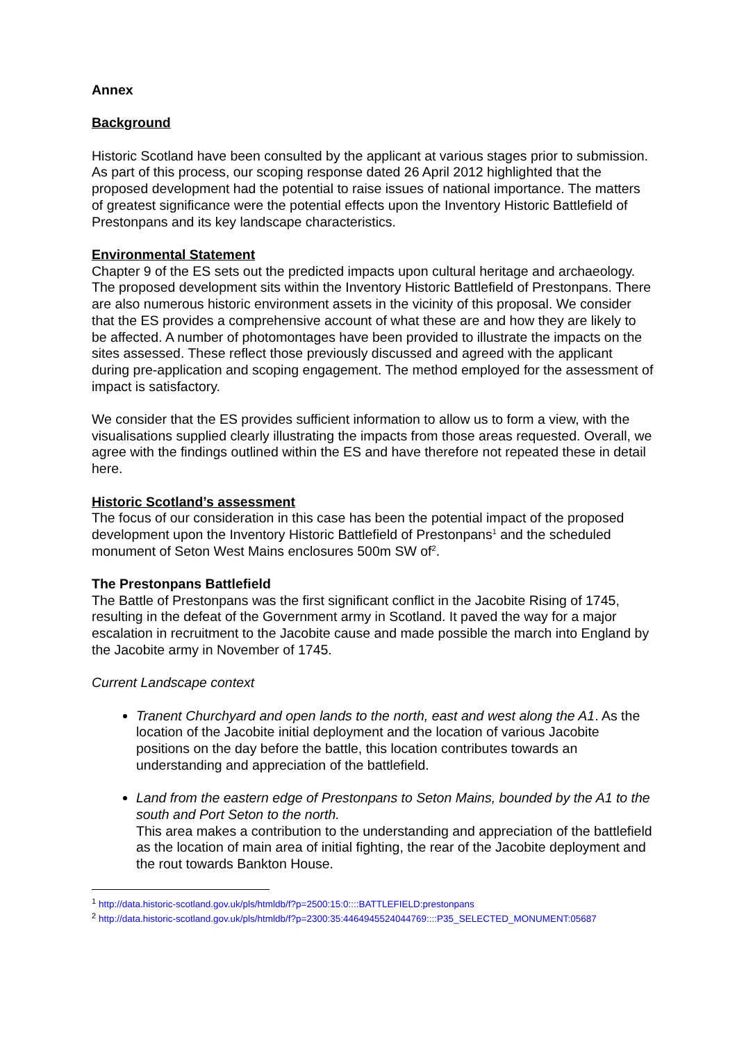Annex
Background
Historic Scotland have been consulted by the applicant at various stages prior to submission. As part of this process, our scoping response dated 26 April 2012 highlighted that the proposed development had the potential to raise issues of national importance. The matters of greatest significance were the potential effects upon the Inventory Historic Battlefield of Prestonpans and its key landscape characteristics.
Environmental Statement
Chapter 9 of the ES sets out the predicted impacts upon cultural heritage and archaeology. The proposed development sits within the Inventory Historic Battlefield of Prestonpans. There are also numerous historic environment assets in the vicinity of this proposal. We consider that the ES provides a comprehensive account of what these are and how they are likely to be affected. A number of photomontages have been provided to illustrate the impacts on the sites assessed. These reflect those previously discussed and agreed with the applicant during pre-application and scoping engagement. The method employed for the assessment of impact is satisfactory.
We consider that the ES provides sufficient information to allow us to form a view, with the visualisations supplied clearly illustrating the impacts from those areas requested. Overall, we agree with the findings outlined within the ES and have therefore not repeated these in detail here.
Historic Scotland’s assessment
The focus of our consideration in this case has been the potential impact of the proposed development upon the Inventory Historic Battlefield of Prestonpans<sup>1</sup> and the scheduled monument of Seton West Mains enclosures 500m SW of<sup>2</sup>.
The Prestonpans Battlefield
The Battle of Prestonpans was the first significant conflict in the Jacobite Rising of 1745, resulting in the defeat of the Government army in Scotland. It paved the way for a major escalation in recruitment to the Jacobite cause and made possible the march into England by the Jacobite army in November of 1745.
Current Landscape context
Tranent Churchyard and open lands to the north, east and west along the A1. As the location of the Jacobite initial deployment and the location of various Jacobite positions on the day before the battle, this location contributes towards an understanding and appreciation of the battlefield.
Land from the eastern edge of Prestonpans to Seton Mains, bounded by the A1 to the south and Port Seton to the north.
This area makes a contribution to the understanding and appreciation of the battlefield as the location of main area of initial fighting, the rear of the Jacobite deployment and the rout towards Bankton House.
<sup>1</sup> http://data.historic-scotland.gov.uk/pls/htmldb/f?p=2500:15:0::::BATTLEFIELD:prestonpans
<sup>2</sup> http://data.historic-scotland.gov.uk/pls/htmldb/f?p=2300:35:4464945524044769::::P35_SELECTED_MONUMENT:05687